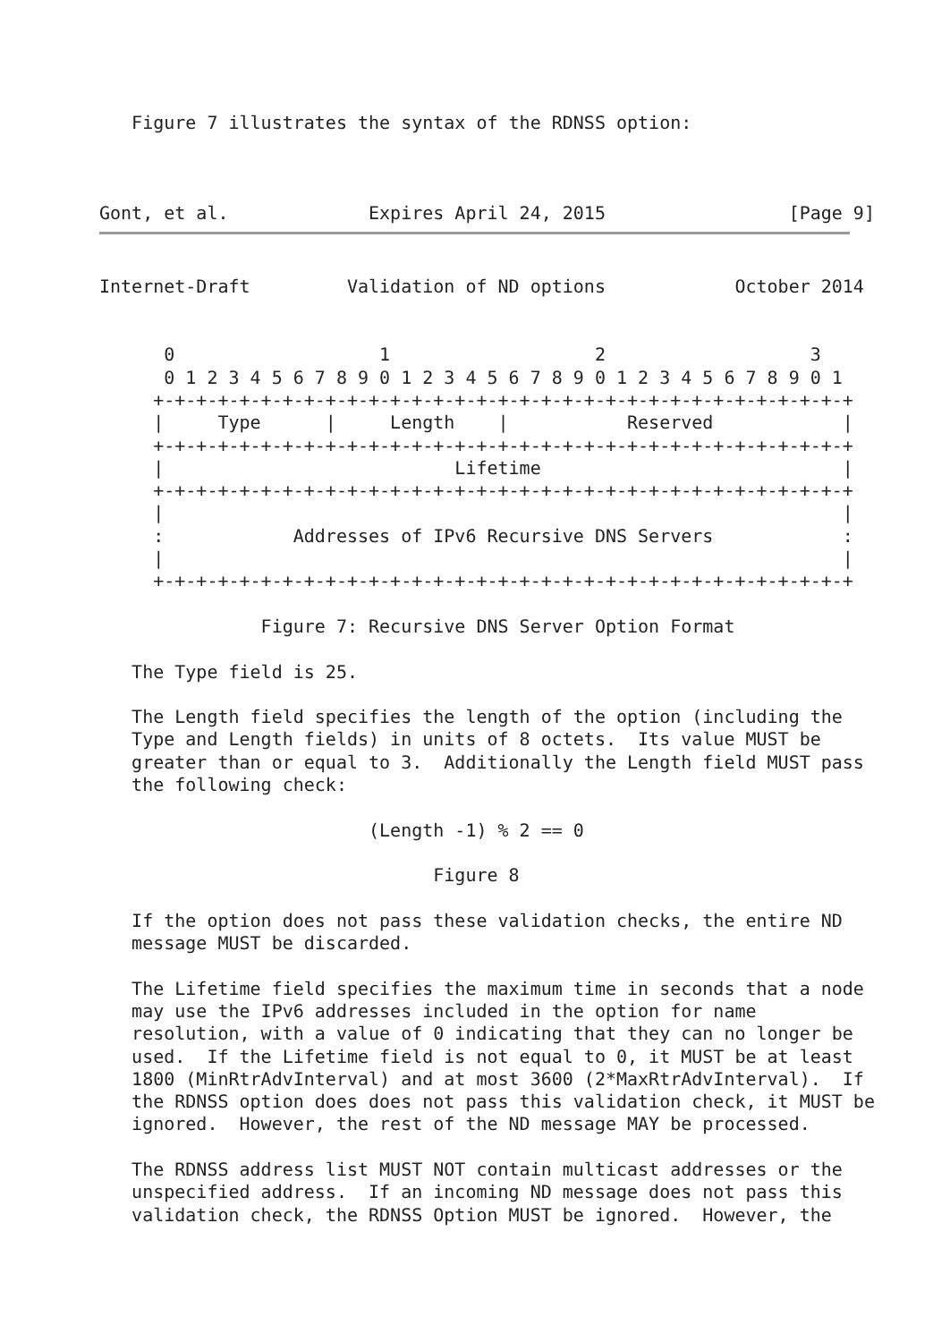Figure 7 illustrates the syntax of the RDNSS option:



Gont, et al.             Expires April 24, 2015                 [Page 9]
Internet-Draft         Validation of ND options            October 2014


      0                   1                   2                   3
      0 1 2 3 4 5 6 7 8 9 0 1 2 3 4 5 6 7 8 9 0 1 2 3 4 5 6 7 8 9 0 1
     +-+-+-+-+-+-+-+-+-+-+-+-+-+-+-+-+-+-+-+-+-+-+-+-+-+-+-+-+-+-+-+-+
     |     Type      |     Length    |           Reserved            |
     +-+-+-+-+-+-+-+-+-+-+-+-+-+-+-+-+-+-+-+-+-+-+-+-+-+-+-+-+-+-+-+-+
     |                           Lifetime                            |
     +-+-+-+-+-+-+-+-+-+-+-+-+-+-+-+-+-+-+-+-+-+-+-+-+-+-+-+-+-+-+-+-+
     |                                                               |
     :            Addresses of IPv6 Recursive DNS Servers            :
     |                                                               |
     +-+-+-+-+-+-+-+-+-+-+-+-+-+-+-+-+-+-+-+-+-+-+-+-+-+-+-+-+-+-+-+-+

               Figure 7: Recursive DNS Server Option Format

   The Type field is 25.

   The Length field specifies the length of the option (including the
   Type and Length fields) in units of 8 octets.  Its value MUST be
   greater than or equal to 3.  Additionally the Length field MUST pass
   the following check:

                         (Length -1) % 2 == 0

                               Figure 8

   If the option does not pass these validation checks, the entire ND
   message MUST be discarded.

   The Lifetime field specifies the maximum time in seconds that a node
   may use the IPv6 addresses included in the option for name
   resolution, with a value of 0 indicating that they can no longer be
   used.  If the Lifetime field is not equal to 0, it MUST be at least
   1800 (MinRtrAdvInterval) and at most 3600 (2*MaxRtrAdvInterval).  If
   the RDNSS option does does not pass this validation check, it MUST be
   ignored.  However, the rest of the ND message MAY be processed.

   The RDNSS address list MUST NOT contain multicast addresses or the
   unspecified address.  If an incoming ND message does not pass this
   validation check, the RDNSS Option MUST be ignored.  However, the